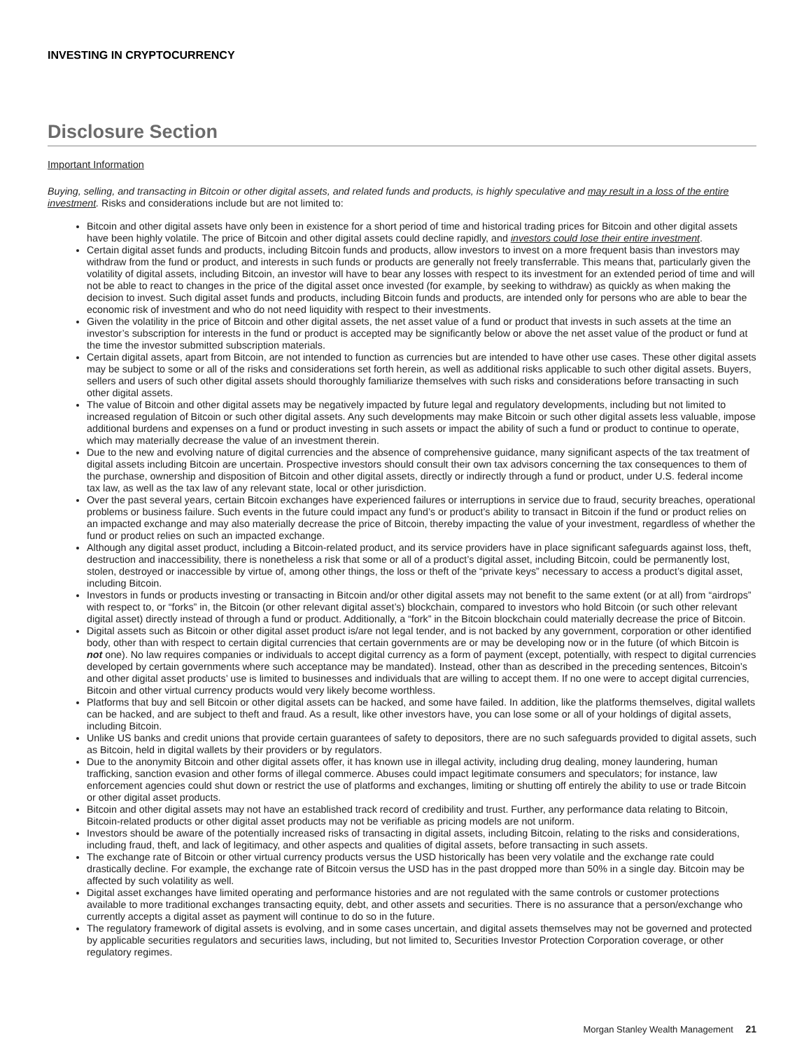INVESTING IN CRYPTOCURRENCY
Disclosure Section
Important Information
Buying, selling, and transacting in Bitcoin or other digital assets, and related funds and products, is highly speculative and may result in a loss of the entire investment. Risks and considerations include but are not limited to:
Bitcoin and other digital assets have only been in existence for a short period of time and historical trading prices for Bitcoin and other digital assets have been highly volatile. The price of Bitcoin and other digital assets could decline rapidly, and investors could lose their entire investment.
Certain digital asset funds and products, including Bitcoin funds and products, allow investors to invest on a more frequent basis than investors may withdraw from the fund or product, and interests in such funds or products are generally not freely transferrable. This means that, particularly given the volatility of digital assets, including Bitcoin, an investor will have to bear any losses with respect to its investment for an extended period of time and will not be able to react to changes in the price of the digital asset once invested (for example, by seeking to withdraw) as quickly as when making the decision to invest. Such digital asset funds and products, including Bitcoin funds and products, are intended only for persons who are able to bear the economic risk of investment and who do not need liquidity with respect to their investments.
Given the volatility in the price of Bitcoin and other digital assets, the net asset value of a fund or product that invests in such assets at the time an investor’s subscription for interests in the fund or product is accepted may be significantly below or above the net asset value of the product or fund at the time the investor submitted subscription materials.
Certain digital assets, apart from Bitcoin, are not intended to function as currencies but are intended to have other use cases. These other digital assets may be subject to some or all of the risks and considerations set forth herein, as well as additional risks applicable to such other digital assets. Buyers, sellers and users of such other digital assets should thoroughly familiarize themselves with such risks and considerations before transacting in such other digital assets.
The value of Bitcoin and other digital assets may be negatively impacted by future legal and regulatory developments, including but not limited to increased regulation of Bitcoin or such other digital assets. Any such developments may make Bitcoin or such other digital assets less valuable, impose additional burdens and expenses on a fund or product investing in such assets or impact the ability of such a fund or product to continue to operate, which may materially decrease the value of an investment therein.
Due to the new and evolving nature of digital currencies and the absence of comprehensive guidance, many significant aspects of the tax treatment of digital assets including Bitcoin are uncertain. Prospective investors should consult their own tax advisors concerning the tax consequences to them of the purchase, ownership and disposition of Bitcoin and other digital assets, directly or indirectly through a fund or product, under U.S. federal income tax law, as well as the tax law of any relevant state, local or other jurisdiction.
Over the past several years, certain Bitcoin exchanges have experienced failures or interruptions in service due to fraud, security breaches, operational problems or business failure. Such events in the future could impact any fund’s or product’s ability to transact in Bitcoin if the fund or product relies on an impacted exchange and may also materially decrease the price of Bitcoin, thereby impacting the value of your investment, regardless of whether the fund or product relies on such an impacted exchange.
Although any digital asset product, including a Bitcoin-related product, and its service providers have in place significant safeguards against loss, theft, destruction and inaccessibility, there is nonetheless a risk that some or all of a product’s digital asset, including Bitcoin, could be permanently lost, stolen, destroyed or inaccessible by virtue of, among other things, the loss or theft of the “private keys” necessary to access a product’s digital asset, including Bitcoin.
Investors in funds or products investing or transacting in Bitcoin and/or other digital assets may not benefit to the same extent (or at all) from “airdrops” with respect to, or “forks” in, the Bitcoin (or other relevant digital asset’s) blockchain, compared to investors who hold Bitcoin (or such other relevant digital asset) directly instead of through a fund or product. Additionally, a “fork” in the Bitcoin blockchain could materially decrease the price of Bitcoin.
Digital assets such as Bitcoin or other digital asset product is/are not legal tender, and is not backed by any government, corporation or other identified body, other than with respect to certain digital currencies that certain governments are or may be developing now or in the future (of which Bitcoin is not one). No law requires companies or individuals to accept digital currency as a form of payment (except, potentially, with respect to digital currencies developed by certain governments where such acceptance may be mandated). Instead, other than as described in the preceding sentences, Bitcoin’s and other digital asset products’ use is limited to businesses and individuals that are willing to accept them. If no one were to accept digital currencies, Bitcoin and other virtual currency products would very likely become worthless.
Platforms that buy and sell Bitcoin or other digital assets can be hacked, and some have failed. In addition, like the platforms themselves, digital wallets can be hacked, and are subject to theft and fraud. As a result, like other investors have, you can lose some or all of your holdings of digital assets, including Bitcoin.
Unlike US banks and credit unions that provide certain guarantees of safety to depositors, there are no such safeguards provided to digital assets, such as Bitcoin, held in digital wallets by their providers or by regulators.
Due to the anonymity Bitcoin and other digital assets offer, it has known use in illegal activity, including drug dealing, money laundering, human trafficking, sanction evasion and other forms of illegal commerce. Abuses could impact legitimate consumers and speculators; for instance, law enforcement agencies could shut down or restrict the use of platforms and exchanges, limiting or shutting off entirely the ability to use or trade Bitcoin or other digital asset products.
Bitcoin and other digital assets may not have an established track record of credibility and trust. Further, any performance data relating to Bitcoin, Bitcoin-related products or other digital asset products may not be verifiable as pricing models are not uniform.
Investors should be aware of the potentially increased risks of transacting in digital assets, including Bitcoin, relating to the risks and considerations, including fraud, theft, and lack of legitimacy, and other aspects and qualities of digital assets, before transacting in such assets.
The exchange rate of Bitcoin or other virtual currency products versus the USD historically has been very volatile and the exchange rate could drastically decline. For example, the exchange rate of Bitcoin versus the USD has in the past dropped more than 50% in a single day. Bitcoin may be affected by such volatility as well.
Digital asset exchanges have limited operating and performance histories and are not regulated with the same controls or customer protections available to more traditional exchanges transacting equity, debt, and other assets and securities. There is no assurance that a person/exchange who currently accepts a digital asset as payment will continue to do so in the future.
The regulatory framework of digital assets is evolving, and in some cases uncertain, and digital assets themselves may not be governed and protected by applicable securities regulators and securities laws, including, but not limited to, Securities Investor Protection Corporation coverage, or other regulatory regimes.
Morgan Stanley Wealth Management 21